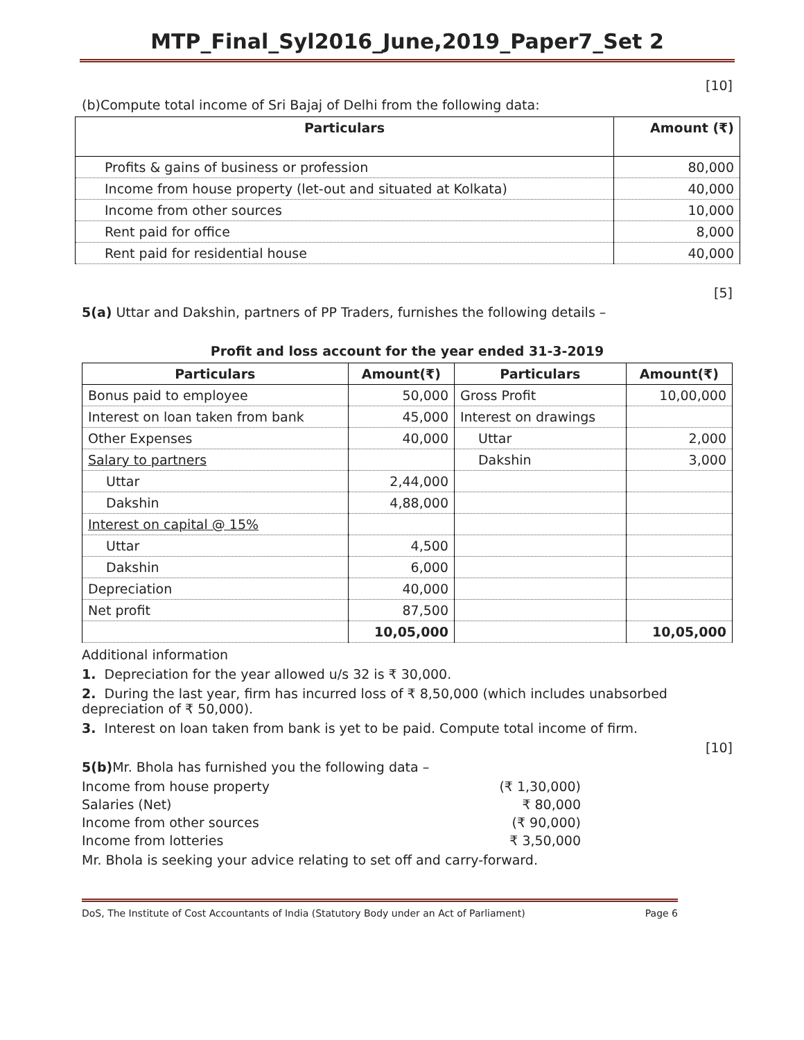MTP_Final_Syl2016_June,2019_Paper7_Set 2
[10]
(b)Compute total income of Sri Bajaj of Delhi from the following data:
| Particulars | Amount (₹) |
| --- | --- |
| Profits & gains of business or profession | 80,000 |
| Income from house property (let-out and situated at Kolkata) | 40,000 |
| Income from other sources | 10,000 |
| Rent paid for office | 8,000 |
| Rent paid for residential house | 40,000 |
[5]
5(a) Uttar and Dakshin, partners of PP Traders, furnishes the following details –
Profit and loss account for the year ended 31-3-2019
| Particulars | Amount(₹) | Particulars | Amount(₹) |
| --- | --- | --- | --- |
| Bonus paid to employee | 50,000 | Gross Profit | 10,00,000 |
| Interest on loan taken from bank | 45,000 | Interest on drawings | |
| Other Expenses | 40,000 | Uttar | 2,000 |
| Salary to partners | | Dakshin | 3,000 |
| Uttar | 2,44,000 | | |
| Dakshin | 4,88,000 | | |
| Interest on capital @ 15% | | | |
| Uttar | 4,500 | | |
| Dakshin | 6,000 | | |
| Depreciation | 40,000 | | |
| Net profit | 87,500 | | |
| | 10,05,000 | | 10,05,000 |
Additional information
1. Depreciation for the year allowed u/s 32 is ₹ 30,000.
2. During the last year, firm has incurred loss of ₹ 8,50,000 (which includes unabsorbed depreciation of ₹ 50,000).
3. Interest on loan taken from bank is yet to be paid. Compute total income of firm.
[10]
5(b) Mr. Bhola has furnished you the following data –
Income from house property (₹ 1,30,000)
Salaries (Net) ₹ 80,000
Income from other sources (₹ 90,000)
Income from lotteries ₹ 3,50,000
Mr. Bhola is seeking your advice relating to set off and carry-forward.
DoS, The Institute of Cost Accountants of India (Statutory Body under an Act of Parliament) Page 6